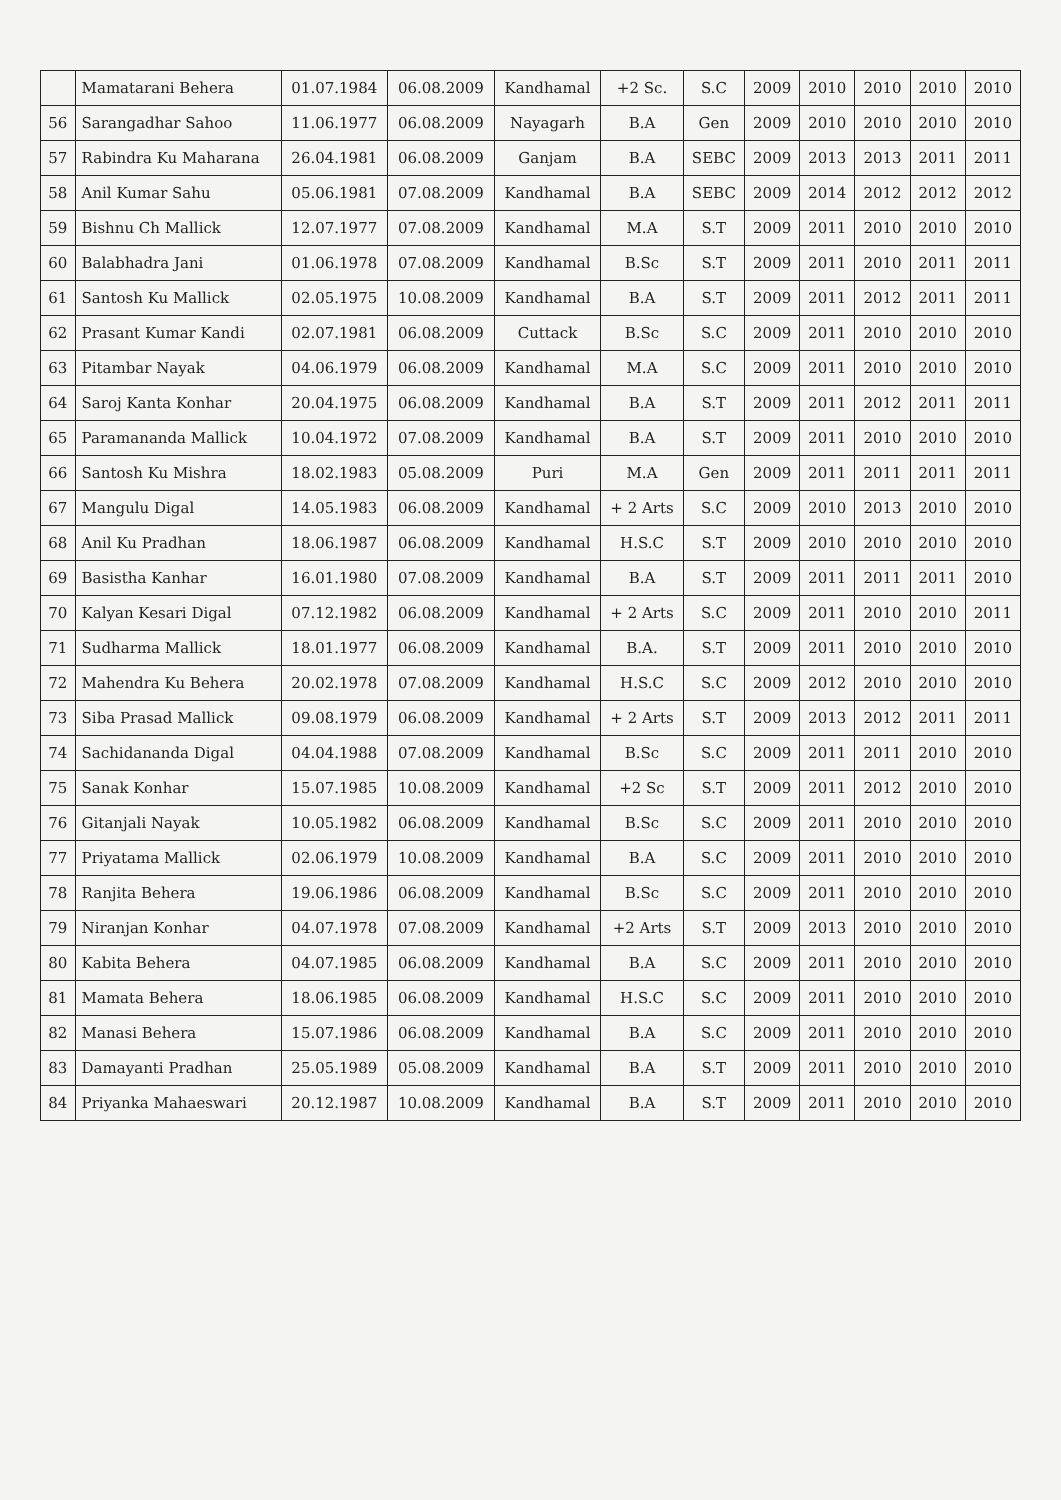| | Mamatarani Behera | 01.07.1984 | 06.08.2009 | Kandhamal | +2 Sc. | S.C | 2009 | 2010 | 2010 | 2010 | 2010 |
| 56 | Sarangadhar Sahoo | 11.06.1977 | 06.08.2009 | Nayagarh | B.A | Gen | 2009 | 2010 | 2010 | 2010 | 2010 |
| 57 | Rabindra Ku Maharana | 26.04.1981 | 06.08.2009 | Ganjam | B.A | SEBC | 2009 | 2013 | 2013 | 2011 | 2011 |
| 58 | Anil Kumar Sahu | 05.06.1981 | 07.08.2009 | Kandhamal | B.A | SEBC | 2009 | 2014 | 2012 | 2012 | 2012 |
| 59 | Bishnu Ch Mallick | 12.07.1977 | 07.08.2009 | Kandhamal | M.A | S.T | 2009 | 2011 | 2010 | 2010 | 2010 |
| 60 | Balabhadra Jani | 01.06.1978 | 07.08.2009 | Kandhamal | B.Sc | S.T | 2009 | 2011 | 2010 | 2011 | 2011 |
| 61 | Santosh Ku Mallick | 02.05.1975 | 10.08.2009 | Kandhamal | B.A | S.T | 2009 | 2011 | 2012 | 2011 | 2011 |
| 62 | Prasant Kumar Kandi | 02.07.1981 | 06.08.2009 | Cuttack | B.Sc | S.C | 2009 | 2011 | 2010 | 2010 | 2010 |
| 63 | Pitambar Nayak | 04.06.1979 | 06.08.2009 | Kandhamal | M.A | S.C | 2009 | 2011 | 2010 | 2010 | 2010 |
| 64 | Saroj Kanta Konhar | 20.04.1975 | 06.08.2009 | Kandhamal | B.A | S.T | 2009 | 2011 | 2012 | 2011 | 2011 |
| 65 | Paramananda Mallick | 10.04.1972 | 07.08.2009 | Kandhamal | B.A | S.T | 2009 | 2011 | 2010 | 2010 | 2010 |
| 66 | Santosh Ku Mishra | 18.02.1983 | 05.08.2009 | Puri | M.A | Gen | 2009 | 2011 | 2011 | 2011 | 2011 |
| 67 | Mangulu Digal | 14.05.1983 | 06.08.2009 | Kandhamal | + 2 Arts | S.C | 2009 | 2010 | 2013 | 2010 | 2010 |
| 68 | Anil Ku Pradhan | 18.06.1987 | 06.08.2009 | Kandhamal | H.S.C | S.T | 2009 | 2010 | 2010 | 2010 | 2010 |
| 69 | Basistha Kanhar | 16.01.1980 | 07.08.2009 | Kandhamal | B.A | S.T | 2009 | 2011 | 2011 | 2011 | 2010 |
| 70 | Kalyan Kesari Digal | 07.12.1982 | 06.08.2009 | Kandhamal | + 2 Arts | S.C | 2009 | 2011 | 2010 | 2010 | 2011 |
| 71 | Sudharma Mallick | 18.01.1977 | 06.08.2009 | Kandhamal | B.A. | S.T | 2009 | 2011 | 2010 | 2010 | 2010 |
| 72 | Mahendra Ku Behera | 20.02.1978 | 07.08.2009 | Kandhamal | H.S.C | S.C | 2009 | 2012 | 2010 | 2010 | 2010 |
| 73 | Siba Prasad Mallick | 09.08.1979 | 06.08.2009 | Kandhamal | + 2 Arts | S.T | 2009 | 2013 | 2012 | 2011 | 2011 |
| 74 | Sachidananda Digal | 04.04.1988 | 07.08.2009 | Kandhamal | B.Sc | S.C | 2009 | 2011 | 2011 | 2010 | 2010 |
| 75 | Sanak Konhar | 15.07.1985 | 10.08.2009 | Kandhamal | +2 Sc | S.T | 2009 | 2011 | 2012 | 2010 | 2010 |
| 76 | Gitanjali Nayak | 10.05.1982 | 06.08.2009 | Kandhamal | B.Sc | S.C | 2009 | 2011 | 2010 | 2010 | 2010 |
| 77 | Priyatama Mallick | 02.06.1979 | 10.08.2009 | Kandhamal | B.A | S.C | 2009 | 2011 | 2010 | 2010 | 2010 |
| 78 | Ranjita Behera | 19.06.1986 | 06.08.2009 | Kandhamal | B.Sc | S.C | 2009 | 2011 | 2010 | 2010 | 2010 |
| 79 | Niranjan Konhar | 04.07.1978 | 07.08.2009 | Kandhamal | +2 Arts | S.T | 2009 | 2013 | 2010 | 2010 | 2010 |
| 80 | Kabita Behera | 04.07.1985 | 06.08.2009 | Kandhamal | B.A | S.C | 2009 | 2011 | 2010 | 2010 | 2010 |
| 81 | Mamata Behera | 18.06.1985 | 06.08.2009 | Kandhamal | H.S.C | S.C | 2009 | 2011 | 2010 | 2010 | 2010 |
| 82 | Manasi Behera | 15.07.1986 | 06.08.2009 | Kandhamal | B.A | S.C | 2009 | 2011 | 2010 | 2010 | 2010 |
| 83 | Damayanti Pradhan | 25.05.1989 | 05.08.2009 | Kandhamal | B.A | S.T | 2009 | 2011 | 2010 | 2010 | 2010 |
| 84 | Priyanka Mahaeswari | 20.12.1987 | 10.08.2009 | Kandhamal | B.A | S.T | 2009 | 2011 | 2010 | 2010 | 2010 |